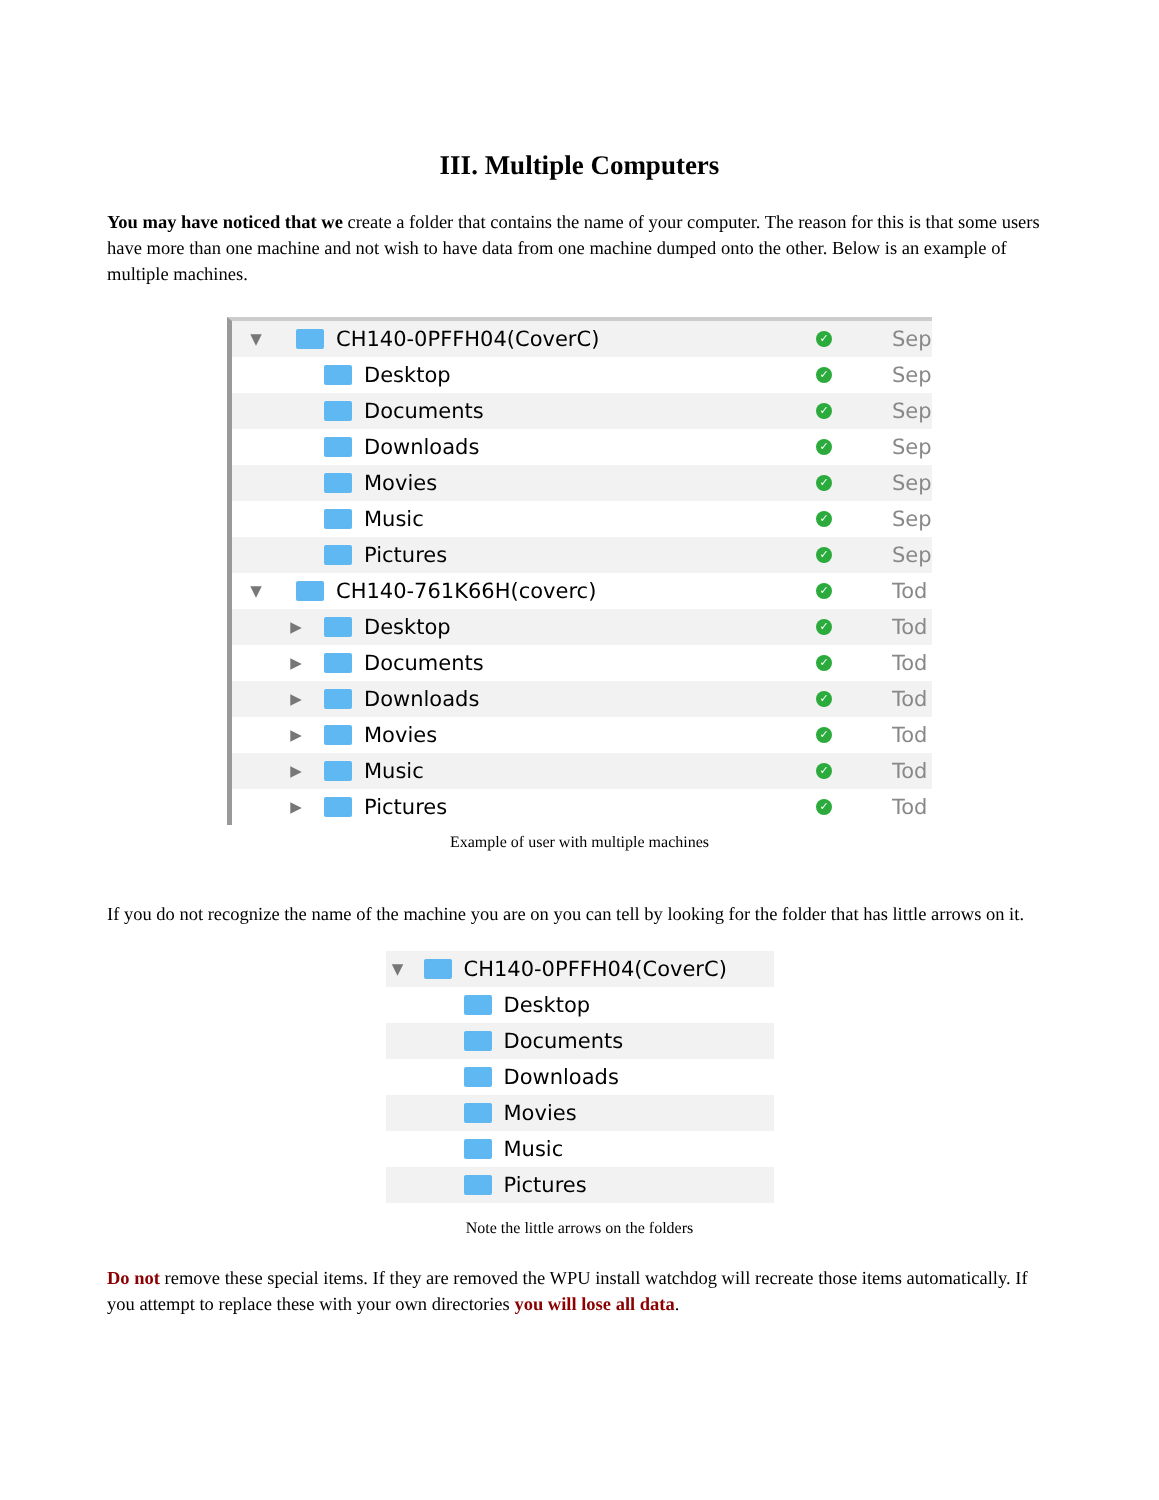III. Multiple Computers
You may have noticed that we create a folder that contains the name of your computer. The reason for this is that some users have more than one machine and not wish to have data from one machine dumped onto the other. Below is an example of multiple machines.
▼
CH140-0PFFH04(CoverC) ✓ Sep
Desktop ✓ Sep
Documents ✓ Sep
Downloads ✓ Sep
Movies ✓ Sep
Music ✓ Sep
Pictures ✓ Sep
▼
CH140-761K66H(coverc) ✓ Tod
▶
Desktop ✓ Tod
▶
Documents ✓ Tod
▶
Downloads ✓ Tod
▶
Movies ✓ Tod
▶
Music ✓ Tod
▶
Pictures ✓ Tod
Example of user with multiple machines
If you do not recognize the name of the machine you are on you can tell by looking for the folder that has little arrows on it.
▼
CH140-0PFFH04(CoverC)
Desktop
Documents
Downloads
Movies
Music
Pictures
Note the little arrows on the folders
Do not remove these special items. If they are removed the WPU install watchdog will recreate those items automatically. If you attempt to replace these with your own directories you will lose all data.